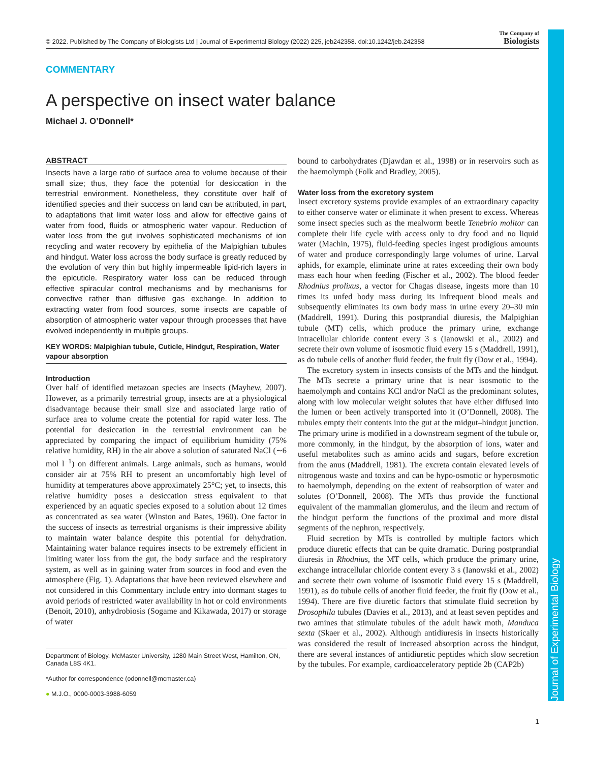Journal of Experimental Biology
© 2022. Published by The Company of Biologists Ltd | Journal of Experimental Biology (2022) 225, jeb242358. doi:10.1242/jeb.242358 The Company of
Biologists
COMMENTARY
A perspective on insect water balance
Michael J. O’Donnell*
ABSTRACT
Insects have a large ratio of surface area to volume because of their small size; thus, they face the potential for desiccation in the terrestrial environment. Nonetheless, they constitute over half of identified species and their success on land can be attributed, in part, to adaptations that limit water loss and allow for effective gains of water from food, fluids or atmospheric water vapour. Reduction of water loss from the gut involves sophisticated mechanisms of ion recycling and water recovery by epithelia of the Malpighian tubules and hindgut. Water loss across the body surface is greatly reduced by the evolution of very thin but highly impermeable lipid-rich layers in the epicuticle. Respiratory water loss can be reduced through effective spiracular control mechanisms and by mechanisms for convective rather than diffusive gas exchange. In addition to extracting water from food sources, some insects are capable of absorption of atmospheric water vapour through processes that have evolved independently in multiple groups.
KEY WORDS: Malpighian tubule, Cuticle, Hindgut, Respiration, Water vapour absorption
Introduction
Over half of identified metazoan species are insects (Mayhew, 2007). However, as a primarily terrestrial group, insects are at a physiological disadvantage because their small size and associated large ratio of surface area to volume create the potential for rapid water loss. The potential for desiccation in the terrestrial environment can be appreciated by comparing the impact of equilibrium humidity (75% relative humidity, RH) in the air above a solution of saturated NaCl (∼6 mol l<sup>−1</sup>) on different animals. Large animals, such as humans, would consider air at 75% RH to present an uncomfortably high level of humidity at temperatures above approximately 25°C; yet, to insects, this relative humidity poses a desiccation stress equivalent to that experienced by an aquatic species exposed to a solution about 12 times as concentrated as sea water (Winston and Bates, 1960). One factor in the success of insects as terrestrial organisms is their impressive ability to maintain water balance despite this potential for dehydration. Maintaining water balance requires insects to be extremely efficient in limiting water loss from the gut, the body surface and the respiratory system, as well as in gaining water from sources in food and even the atmosphere (Fig. 1). Adaptations that have been reviewed elsewhere and not considered in this Commentary include entry into dormant stages to avoid periods of restricted water availability in hot or cold environments (Benoit, 2010), anhydrobiosis (Sogame and Kikawada, 2017) or storage of water
Department of Biology, McMaster University, 1280 Main Street West, Hamilton, ON, Canada L8S 4K1.
*Author for correspondence (odonnell@mcmaster.ca)
● M.J.O., 0000-0003-3988-6059
bound to carbohydrates (Djawdan et al., 1998) or in reservoirs such as the haemolymph (Folk and Bradley, 2005).
Water loss from the excretory system
Insect excretory systems provide examples of an extraordinary capacity to either conserve water or eliminate it when present to excess. Whereas some insect species such as the mealworm beetle Tenebrio molitor can complete their life cycle with access only to dry food and no liquid water (Machin, 1975), fluid-feeding species ingest prodigious amounts of water and produce correspondingly large volumes of urine. Larval aphids, for example, eliminate urine at rates exceeding their own body mass each hour when feeding (Fischer et al., 2002). The blood feeder Rhodnius prolixus, a vector for Chagas disease, ingests more than 10 times its unfed body mass during its infrequent blood meals and subsequently eliminates its own body mass in urine every 20–30 min (Maddrell, 1991). During this postprandial diuresis, the Malpighian tubule (MT) cells, which produce the primary urine, exchange intracellular chloride content every 3 s (Ianowski et al., 2002) and secrete their own volume of isosmotic fluid every 15 s (Maddrell, 1991), as do tubule cells of another fluid feeder, the fruit fly (Dow et al., 1994).
The excretory system in insects consists of the MTs and the hindgut. The MTs secrete a primary urine that is near isosmotic to the haemolymph and contains KCl and/or NaCl as the predominant solutes, along with low molecular weight solutes that have either diffused into the lumen or been actively transported into it (O’Donnell, 2008). The tubules empty their contents into the gut at the midgut–hindgut junction. The primary urine is modified in a downstream segment of the tubule or, more commonly, in the hindgut, by the absorption of ions, water and useful metabolites such as amino acids and sugars, before excretion from the anus (Maddrell, 1981). The excreta contain elevated levels of nitrogenous waste and toxins and can be hypo-osmotic or hyperosmotic to haemolymph, depending on the extent of reabsorption of water and solutes (O’Donnell, 2008). The MTs thus provide the functional equivalent of the mammalian glomerulus, and the ileum and rectum of the hindgut perform the functions of the proximal and more distal segments of the nephron, respectively.
Fluid secretion by MTs is controlled by multiple factors which produce diuretic effects that can be quite dramatic. During postprandial diuresis in Rhodnius, the MT cells, which produce the primary urine, exchange intracellular chloride content every 3 s (Ianowski et al., 2002) and secrete their own volume of isosmotic fluid every 15 s (Maddrell, 1991), as do tubule cells of another fluid feeder, the fruit fly (Dow et al., 1994). There are five diuretic factors that stimulate fluid secretion by Drosophila tubules (Davies et al., 2013), and at least seven peptides and two amines that stimulate tubules of the adult hawk moth, Manduca sexta (Skaer et al., 2002). Although antidiuresis in insects historically was considered the result of increased absorption across the hindgut, there are several instances of antidiuretic peptides which slow secretion by the tubules. For example, cardioacceleratory peptide 2b (CAP2b)
1